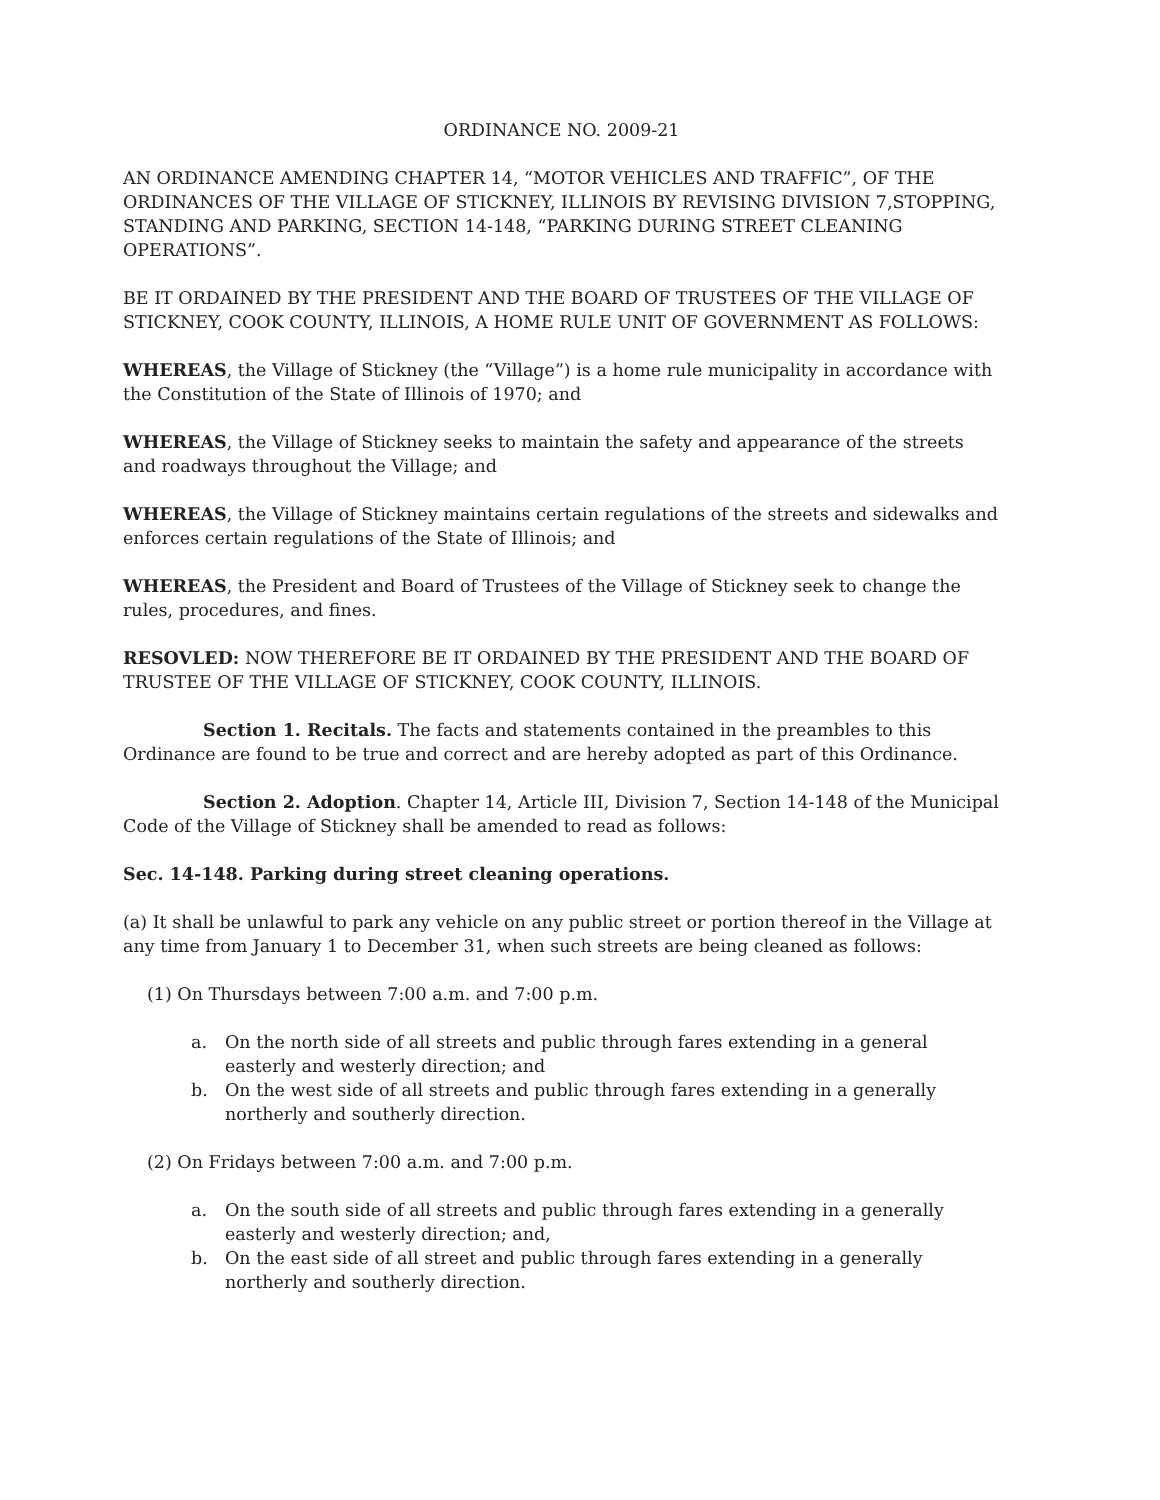ORDINANCE NO. 2009-21
AN ORDINANCE AMENDING CHAPTER 14, “MOTOR VEHICLES AND TRAFFIC”, OF THE ORDINANCES OF THE VILLAGE OF STICKNEY, ILLINOIS BY REVISING DIVISION 7,STOPPING, STANDING AND PARKING, SECTION 14-148, “PARKING DURING STREET CLEANING OPERATIONS”.
BE IT ORDAINED BY THE PRESIDENT AND THE BOARD OF TRUSTEES OF THE VILLAGE OF STICKNEY, COOK COUNTY, ILLINOIS, A HOME RULE UNIT OF GOVERNMENT AS FOLLOWS:
WHEREAS, the Village of Stickney (the “Village”) is a home rule municipality in accordance with the Constitution of the State of Illinois of 1970; and
WHEREAS, the Village of Stickney seeks to maintain the safety and appearance of the streets and roadways throughout the Village; and
WHEREAS, the Village of Stickney maintains certain regulations of the streets and sidewalks and enforces certain regulations of the State of Illinois; and
WHEREAS, the President and Board of Trustees of the Village of Stickney seek to change the rules, procedures, and fines.
RESOVLED: NOW THEREFORE BE IT ORDAINED BY THE PRESIDENT AND THE BOARD OF TRUSTEE OF THE VILLAGE OF STICKNEY, COOK COUNTY, ILLINOIS.
Section 1. Recitals. The facts and statements contained in the preambles to this Ordinance are found to be true and correct and are hereby adopted as part of this Ordinance.
Section 2. Adoption. Chapter 14, Article III, Division 7, Section 14-148 of the Municipal Code of the Village of Stickney shall be amended to read as follows:
Sec. 14-148. Parking during street cleaning operations.
(a) It shall be unlawful to park any vehicle on any public street or portion thereof in the Village at any time from January 1 to December 31, when such streets are being cleaned as follows:
(1) On Thursdays between 7:00 a.m. and 7:00 p.m.
a. On the north side of all streets and public through fares extending in a general easterly and westerly direction; and
b. On the west side of all streets and public through fares extending in a generally northerly and southerly direction.
(2) On Fridays between 7:00 a.m. and 7:00 p.m.
a. On the south side of all streets and public through fares extending in a generally easterly and westerly direction; and,
b. On the east side of all street and public through fares extending in a generally northerly and southerly direction.